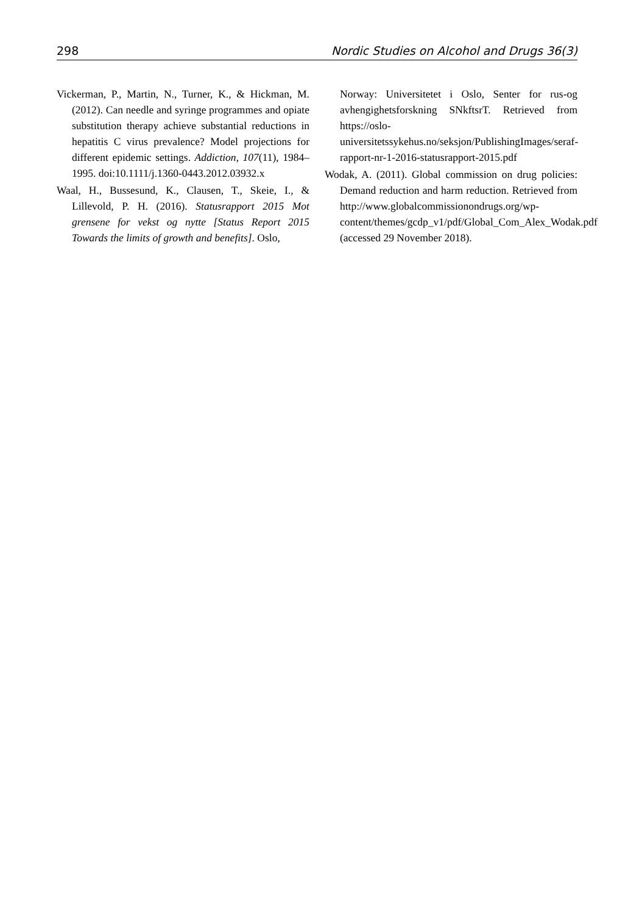298 Nordic Studies on Alcohol and Drugs 36(3)
Vickerman, P., Martin, N., Turner, K., & Hickman, M. (2012). Can needle and syringe programmes and opiate substitution therapy achieve substantial reductions in hepatitis C virus prevalence? Model projections for different epidemic settings. Addiction, 107(11), 1984–1995. doi:10.1111/j.1360-0443.2012.03932.x
Waal, H., Bussesund, K., Clausen, T., Skeie, I., & Lillevold, P. H. (2016). Statusrapport 2015 Mot grensene for vekst og nytte [Status Report 2015 Towards the limits of growth and benefits]. Oslo,
Norway: Universitetet i Oslo, Senter for rus-og avhengighetsforskning SNkftsrT. Retrieved from https://oslo-universitetssykehus.no/seksjon/PublishingImages/seraf-rapport-nr-1-2016-statusrapport-2015.pdf
Wodak, A. (2011). Global commission on drug policies: Demand reduction and harm reduction. Retrieved from http://www.globalcommissionondrugs.org/wp-content/themes/gcdp_v1/pdf/Global_Com_Alex_Wodak.pdf (accessed 29 November 2018).